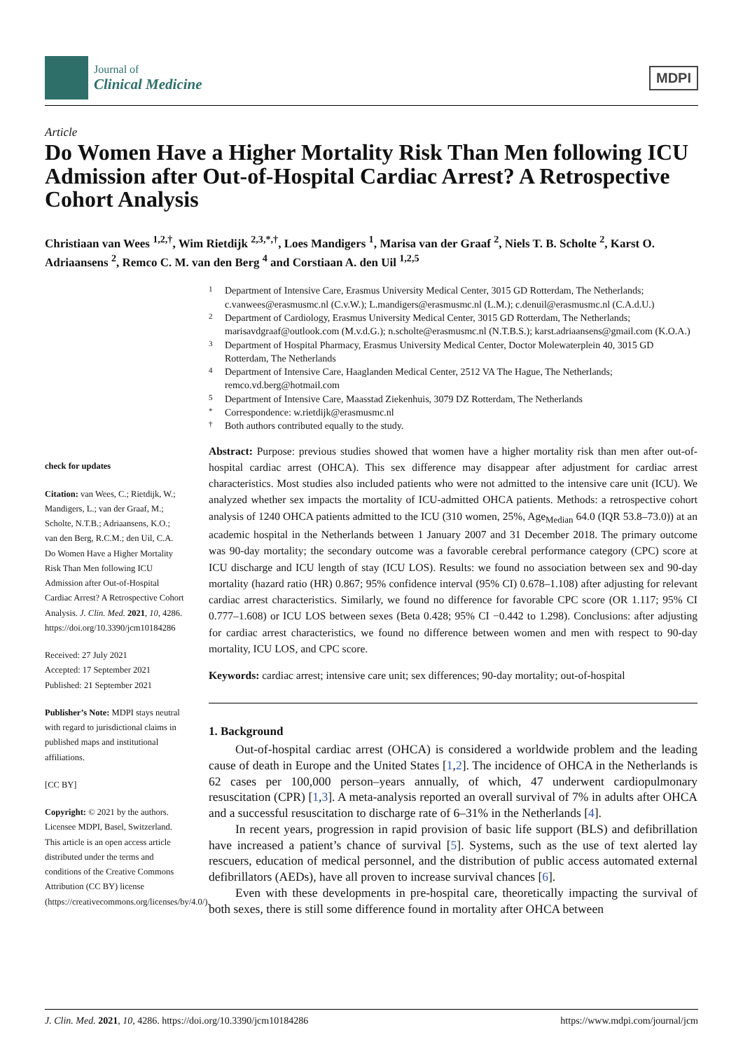Journal of
Clinical Medicine
MDPI
Article
Do Women Have a Higher Mortality Risk Than Men following ICU Admission after Out-of-Hospital Cardiac Arrest? A Retrospective Cohort Analysis
Christiaan van Wees <sup>1,2,†</sup>, Wim Rietdijk <sup>2,3,*,†</sup>, Loes Mandigers <sup>1</sup>, Marisa van der Graaf <sup>2</sup>, Niels T. B. Scholte <sup>2</sup>, Karst O. Adriaansens <sup>2</sup>, Remco C. M. van den Berg <sup>4</sup> and Corstiaan A. den Uil <sup>1,2,5</sup>
check for updates
Citation: van Wees, C.; Rietdijk, W.; Mandigers, L.; van der Graaf, M.; Scholte, N.T.B.; Adriaansens, K.O.; van den Berg, R.C.M.; den Uil, C.A. Do Women Have a Higher Mortality Risk Than Men following ICU Admission after Out-of-Hospital Cardiac Arrest? A Retrospective Cohort Analysis. J. Clin. Med. 2021, 10, 4286. https://doi.org/10.3390/jcm10184286
Received: 27 July 2021
Accepted: 17 September 2021
Published: 21 September 2021
Publisher’s Note: MDPI stays neutral with regard to jurisdictional claims in published maps and institutional affiliations.
[CC BY]
Copyright: © 2021 by the authors. Licensee MDPI, Basel, Switzerland. This article is an open access article distributed under the terms and conditions of the Creative Commons Attribution (CC BY) license (https://creativecommons.org/licenses/by/4.0/).
1 Department of Intensive Care, Erasmus University Medical Center, 3015 GD Rotterdam, The Netherlands; c.vanwees@erasmusmc.nl (C.v.W.); L.mandigers@erasmusmc.nl (L.M.); c.denuil@erasmusmc.nl (C.A.d.U.)
2 Department of Cardiology, Erasmus University Medical Center, 3015 GD Rotterdam, The Netherlands; marisavdgraaf@outlook.com (M.v.d.G.); n.scholte@erasmusmc.nl (N.T.B.S.); karst.adriaansens@gmail.com (K.O.A.)
3 Department of Hospital Pharmacy, Erasmus University Medical Center, Doctor Molewaterplein 40, 3015 GD Rotterdam, The Netherlands
4 Department of Intensive Care, Haaglanden Medical Center, 2512 VA The Hague, The Netherlands; remco.vd.berg@hotmail.com
5 Department of Intensive Care, Maasstad Ziekenhuis, 3079 DZ Rotterdam, The Netherlands
* Correspondence: w.rietdijk@erasmusmc.nl
† Both authors contributed equally to the study.
Abstract: Purpose: previous studies showed that women have a higher mortality risk than men after out-of-hospital cardiac arrest (OHCA). This sex difference may disappear after adjustment for cardiac arrest characteristics. Most studies also included patients who were not admitted to the intensive care unit (ICU). We analyzed whether sex impacts the mortality of ICU-admitted OHCA patients. Methods: a retrospective cohort analysis of 1240 OHCA patients admitted to the ICU (310 women, 25%, Age<sub>Median</sub> 64.0 (IQR 53.8–73.0)) at an academic hospital in the Netherlands between 1 January 2007 and 31 December 2018. The primary outcome was 90-day mortality; the secondary outcome was a favorable cerebral performance category (CPC) score at ICU discharge and ICU length of stay (ICU LOS). Results: we found no association between sex and 90-day mortality (hazard ratio (HR) 0.867; 95% confidence interval (95% CI) 0.678–1.108) after adjusting for relevant cardiac arrest characteristics. Similarly, we found no difference for favorable CPC score (OR 1.117; 95% CI 0.777–1.608) or ICU LOS between sexes (Beta 0.428; 95% CI −0.442 to 1.298). Conclusions: after adjusting for cardiac arrest characteristics, we found no difference between women and men with respect to 90-day mortality, ICU LOS, and CPC score.
Keywords: cardiac arrest; intensive care unit; sex differences; 90-day mortality; out-of-hospital
1. Background
Out-of-hospital cardiac arrest (OHCA) is considered a worldwide problem and the leading cause of death in Europe and the United States [1,2]. The incidence of OHCA in the Netherlands is 62 cases per 100,000 person–years annually, of which, 47 underwent cardiopulmonary resuscitation (CPR) [1,3]. A meta-analysis reported an overall survival of 7% in adults after OHCA and a successful resuscitation to discharge rate of 6–31% in the Netherlands [4].
In recent years, progression in rapid provision of basic life support (BLS) and defibrillation have increased a patient’s chance of survival [5]. Systems, such as the use of text alerted lay rescuers, education of medical personnel, and the distribution of public access automated external defibrillators (AEDs), have all proven to increase survival chances [6].
Even with these developments in pre-hospital care, theoretically impacting the survival of both sexes, there is still some difference found in mortality after OHCA between
J. Clin. Med. 2021, 10, 4286. https://doi.org/10.3390/jcm10184286 https://www.mdpi.com/journal/jcm